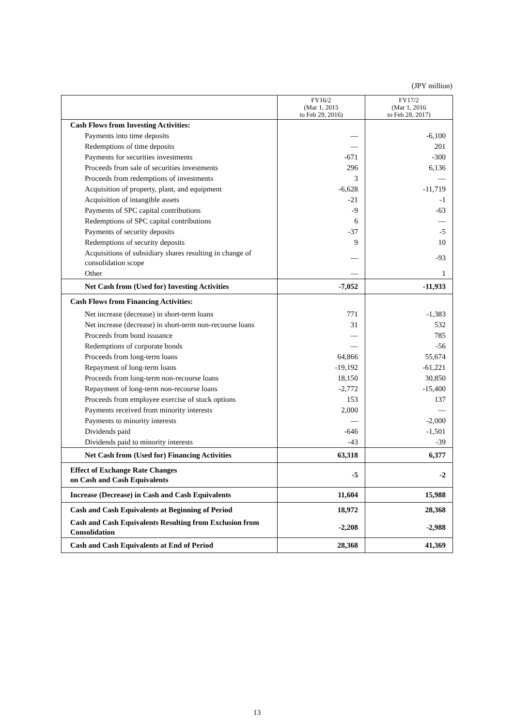(JPY million)
| | FY16/2 (Mar 1, 2015 to Feb 29, 2016) | FY17/2 (Mar 1, 2016 to Feb 28, 2017) |
| --- | --- | --- |
| Cash Flows from Investing Activities: | | |
| Payments into time deposits | — | -6,100 |
| Redemptions of time deposits | — | 201 |
| Payments for securities investments | -671 | -300 |
| Proceeds from sale of securities investments | 296 | 6,136 |
| Proceeds from redemptions of investments | 3 | — |
| Acquisition of property, plant, and equipment | -6,628 | -11,719 |
| Acquisition of intangible assets | -21 | -1 |
| Payments of SPC capital contributions | -9 | -63 |
| Redemptions of SPC capital contributions | 6 | — |
| Payments of security deposits | -37 | -5 |
| Redemptions of security deposits | 9 | 10 |
| Acquisitions of subsidiary shares resulting in change of consolidation scope | — | -93 |
| Other | — | 1 |
| Net Cash from (Used for) Investing Activities | -7,052 | -11,933 |
| Cash Flows from Financing Activities: | | |
| Net increase (decrease) in short-term loans | 771 | -1,383 |
| Net increase (decrease) in short-term non-recourse loans | 31 | 532 |
| Proceeds from bond issuance | — | 785 |
| Redemptions of corporate bonds | — | -56 |
| Proceeds from long-term loans | 64,866 | 55,674 |
| Repayment of long-term loans | -19,192 | -61,221 |
| Proceeds from long-term non-recourse loans | 18,150 | 30,850 |
| Repayment of long-term non-recourse loans | -2,772 | -15,400 |
| Proceeds from employee exercise of stock options | 153 | 137 |
| Payments received from minority interests | 2,000 | — |
| Payments to minority interests | — | -2,000 |
| Dividends paid | -646 | -1,501 |
| Dividends paid to minority interests | -43 | -39 |
| Net Cash from (Used for) Financing Activities | 63,318 | 6,377 |
| Effect of Exchange Rate Changes on Cash and Cash Equivalents | -5 | -2 |
| Increase (Decrease) in Cash and Cash Equivalents | 11,604 | 15,988 |
| Cash and Cash Equivalents at Beginning of Period | 18,972 | 28,368 |
| Cash and Cash Equivalents Resulting from Exclusion from Consolidation | -2,208 | -2,988 |
| Cash and Cash Equivalents at End of Period | 28,368 | 41,369 |
13